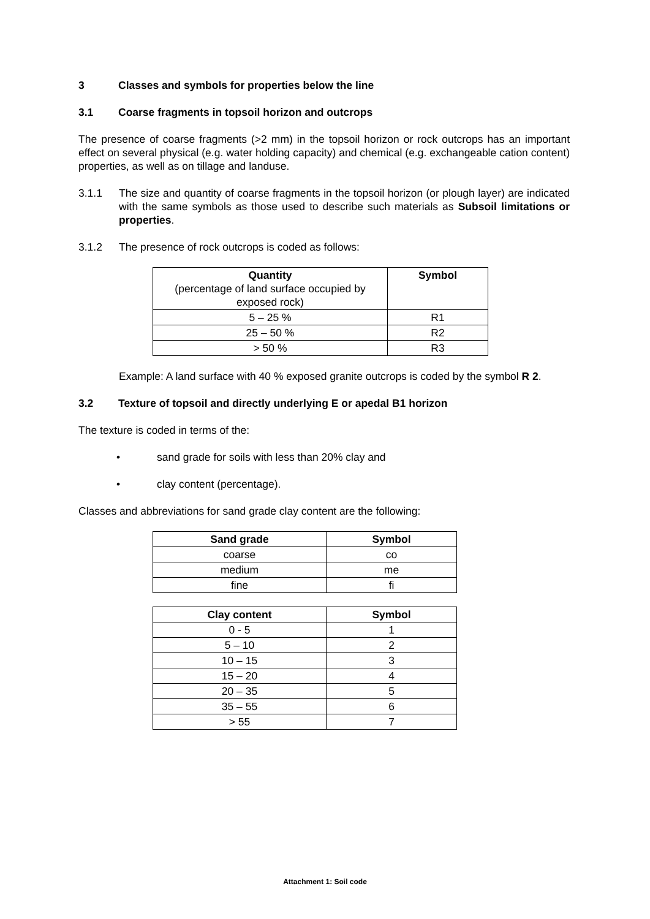3 Classes and symbols for properties below the line
3.1 Coarse fragments in topsoil horizon and outcrops
The presence of coarse fragments (>2 mm) in the topsoil horizon or rock outcrops has an important effect on several physical (e.g. water holding capacity) and chemical (e.g. exchangeable cation content) properties, as well as on tillage and landuse.
3.1.1 The size and quantity of coarse fragments in the topsoil horizon (or plough layer) are indicated with the same symbols as those used to describe such materials as Subsoil limitations or properties.
3.1.2 The presence of rock outcrops is coded as follows:
| Quantity (percentage of land surface occupied by exposed rock) | Symbol |
| --- | --- |
| 5 – 25 % | R1 |
| 25 – 50 % | R2 |
| > 50 % | R3 |
Example: A land surface with 40 % exposed granite outcrops is coded by the symbol R 2.
3.2 Texture of topsoil and directly underlying E or apedal B1 horizon
The texture is coded in terms of the:
• sand grade for soils with less than 20% clay and
• clay content (percentage).
Classes and abbreviations for sand grade clay content are the following:
| Sand grade | Symbol |
| --- | --- |
| coarse | co |
| medium | me |
| fine | fi |
| Clay content | Symbol |
| --- | --- |
| 0 - 5 | 1 |
| 5 – 10 | 2 |
| 10 – 15 | 3 |
| 15 – 20 | 4 |
| 20 – 35 | 5 |
| 35 – 55 | 6 |
| > 55 | 7 |
Attachment 1: Soil code